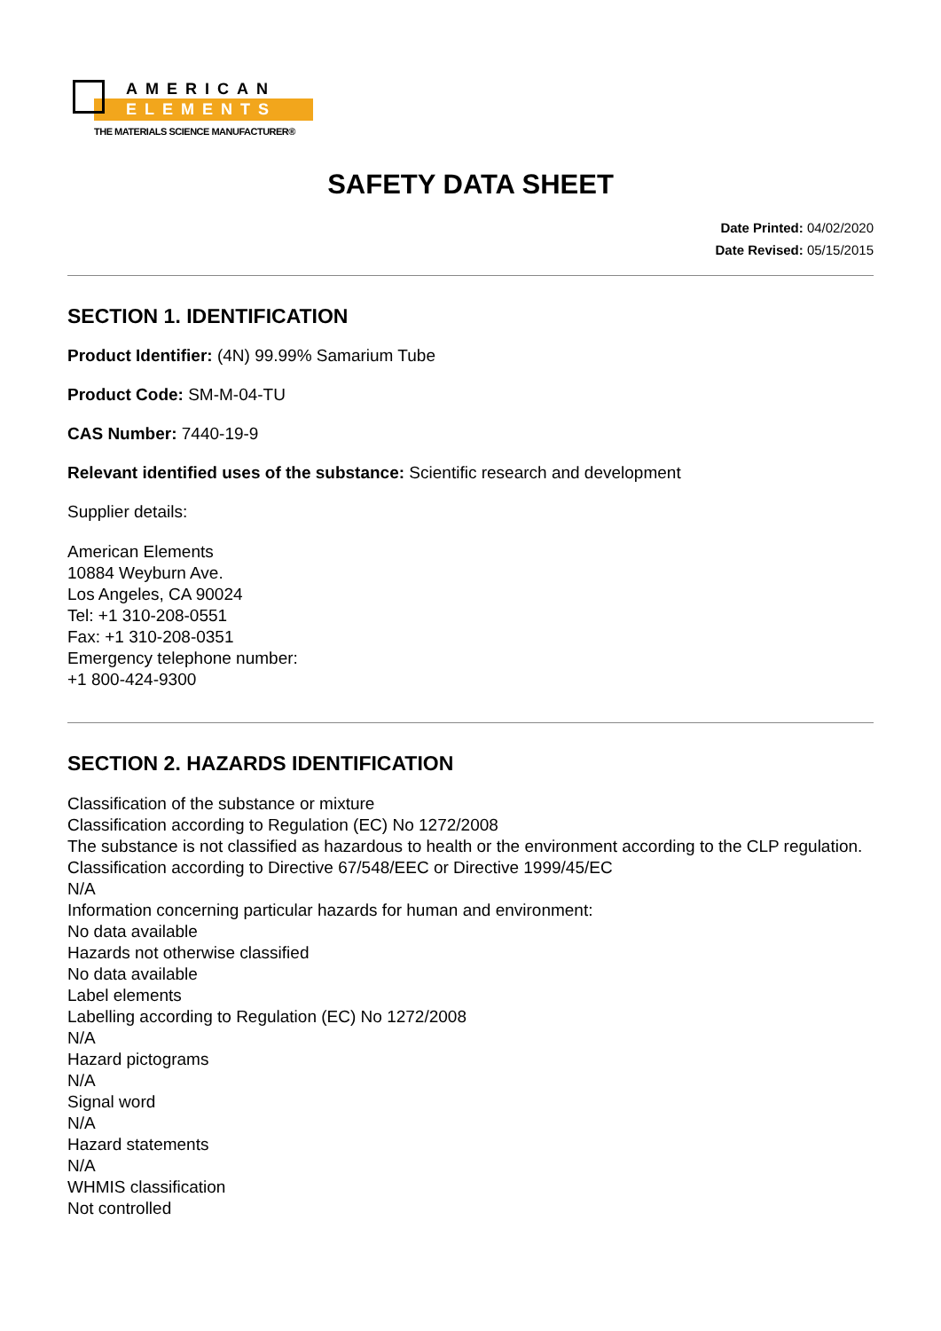AMERICAN
ELEMENTS
THE MATERIALS SCIENCE MANUFACTURER®
SAFETY DATA SHEET
Date Printed: 04/02/2020
Date Revised: 05/15/2015
SECTION 1. IDENTIFICATION
Product Identifier: (4N) 99.99% Samarium Tube
Product Code: SM-M-04-TU
CAS Number: 7440-19-9
Relevant identified uses of the substance: Scientific research and development
Supplier details:
American Elements
10884 Weyburn Ave.
Los Angeles, CA 90024
Tel: +1 310-208-0551
Fax: +1 310-208-0351
Emergency telephone number:
+1 800-424-9300
SECTION 2. HAZARDS IDENTIFICATION
Classification of the substance or mixture
Classification according to Regulation (EC) No 1272/2008
The substance is not classified as hazardous to health or the environment according to the CLP regulation.
Classification according to Directive 67/548/EEC or Directive 1999/45/EC
N/A
Information concerning particular hazards for human and environment:
No data available
Hazards not otherwise classified
No data available
Label elements
Labelling according to Regulation (EC) No 1272/2008
N/A
Hazard pictograms
N/A
Signal word
N/A
Hazard statements
N/A
WHMIS classification
Not controlled